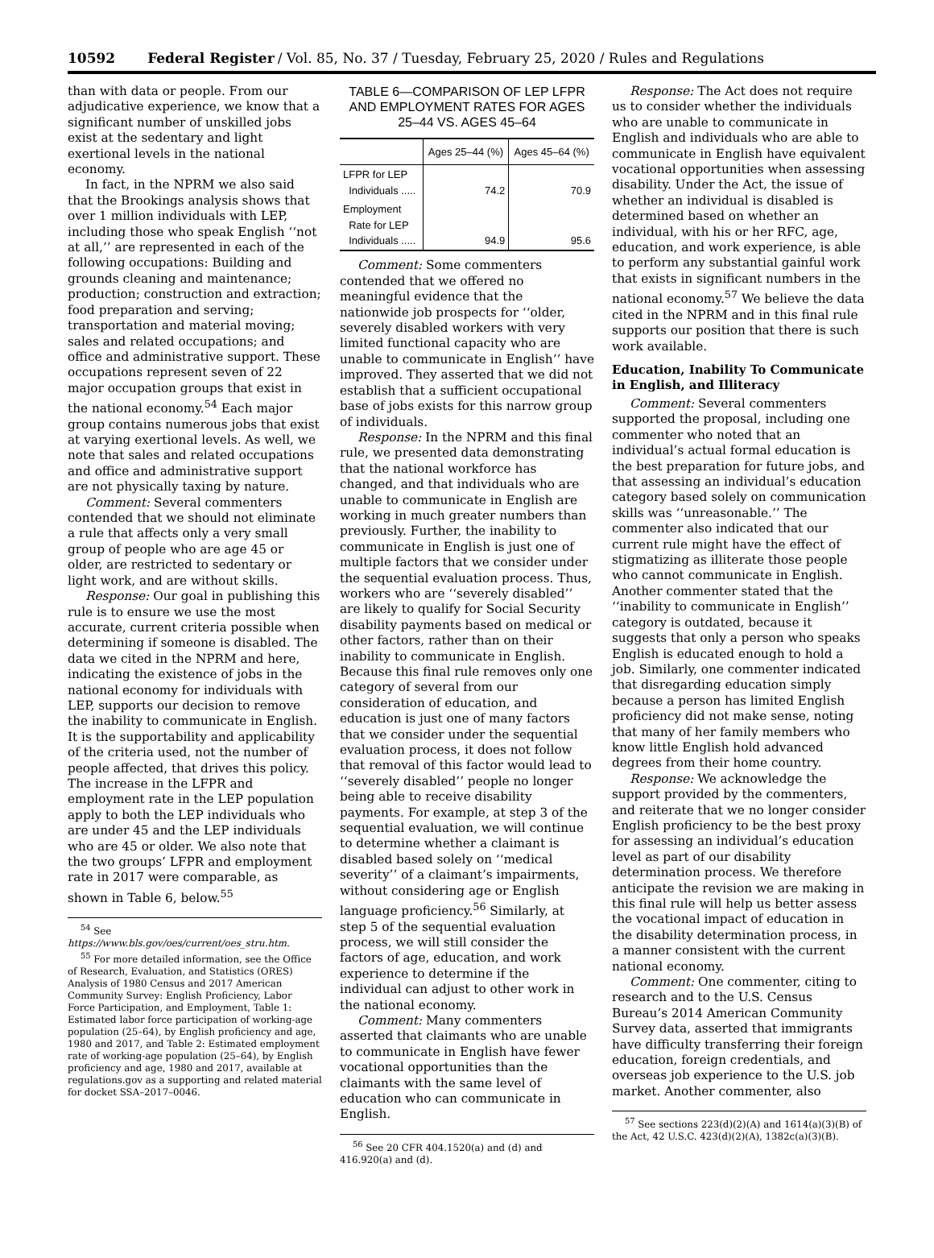10592 Federal Register / Vol. 85, No. 37 / Tuesday, February 25, 2020 / Rules and Regulations
than with data or people. From our adjudicative experience, we know that a significant number of unskilled jobs exist at the sedentary and light exertional levels in the national economy.
In fact, in the NPRM we also said that the Brookings analysis shows that over 1 million individuals with LEP, including those who speak English ‘‘not at all,’’ are represented in each of the following occupations: Building and grounds cleaning and maintenance; production; construction and extraction; food preparation and serving; transportation and material moving; sales and related occupations; and office and administrative support. These occupations represent seven of 22 major occupation groups that exist in the national economy.<sup>54</sup> Each major group contains numerous jobs that exist at varying exertional levels. As well, we note that sales and related occupations and office and administrative support are not physically taxing by nature.
Comment: Several commenters contended that we should not eliminate a rule that affects only a very small group of people who are age 45 or older, are restricted to sedentary or light work, and are without skills.
Response: Our goal in publishing this rule is to ensure we use the most accurate, current criteria possible when determining if someone is disabled. The data we cited in the NPRM and here, indicating the existence of jobs in the national economy for individuals with LEP, supports our decision to remove the inability to communicate in English. It is the supportability and applicability of the criteria used, not the number of people affected, that drives this policy. The increase in the LFPR and employment rate in the LEP population apply to both the LEP individuals who are under 45 and the LEP individuals who are 45 or older. We also note that the two groups’ LFPR and employment rate in 2017 were comparable, as shown in Table 6, below.<sup>55</sup>
<sup>54</sup> See https://www.bls.gov/oes/current/oes_stru.htm.
<sup>55</sup> For more detailed information, see the Office of Research, Evaluation, and Statistics (ORES) Analysis of 1980 Census and 2017 American Community Survey: English Proficiency, Labor Force Participation, and Employment, Table 1: Estimated labor force participation of working-age population (25–64), by English proficiency and age, 1980 and 2017, and Table 2: Estimated employment rate of working-age population (25–64), by English proficiency and age, 1980 and 2017, available at regulations.gov as a supporting and related material for docket SSA–2017–0046.
TABLE 6—COMPARISON OF LEP LFPR AND EMPLOYMENT RATES FOR AGES 25–44 VS. AGES 45–64
| | Ages 25–44 (%) | Ages 45–64 (%) |
| --- | --- | --- |
| LFPR for LEP Individuals ..... | 74.2 | 70.9 |
| Employment Rate for LEP Individuals ..... | 94.9 | 95.6 |
Comment: Some commenters contended that we offered no meaningful evidence that the nationwide job prospects for ‘‘older, severely disabled workers with very limited functional capacity who are unable to communicate in English’’ have improved. They asserted that we did not establish that a sufficient occupational base of jobs exists for this narrow group of individuals.
Response: In the NPRM and this final rule, we presented data demonstrating that the national workforce has changed, and that individuals who are unable to communicate in English are working in much greater numbers than previously. Further, the inability to communicate in English is just one of multiple factors that we consider under the sequential evaluation process. Thus, workers who are ‘‘severely disabled’’ are likely to qualify for Social Security disability payments based on medical or other factors, rather than on their inability to communicate in English. Because this final rule removes only one category of several from our consideration of education, and education is just one of many factors that we consider under the sequential evaluation process, it does not follow that removal of this factor would lead to ‘‘severely disabled’’ people no longer being able to receive disability payments. For example, at step 3 of the sequential evaluation, we will continue to determine whether a claimant is disabled based solely on ‘‘medical severity’’ of a claimant’s impairments, without considering age or English language proficiency.<sup>56</sup> Similarly, at step 5 of the sequential evaluation process, we will still consider the factors of age, education, and work experience to determine if the individual can adjust to other work in the national economy.
Comment: Many commenters asserted that claimants who are unable to communicate in English have fewer vocational opportunities than the claimants with the same level of education who can communicate in English.
<sup>56</sup> See 20 CFR 404.1520(a) and (d) and 416.920(a) and (d).
Response: The Act does not require us to consider whether the individuals who are unable to communicate in English and individuals who are able to communicate in English have equivalent vocational opportunities when assessing disability. Under the Act, the issue of whether an individual is disabled is determined based on whether an individual, with his or her RFC, age, education, and work experience, is able to perform any substantial gainful work that exists in significant numbers in the national economy.<sup>57</sup> We believe the data cited in the NPRM and in this final rule supports our position that there is such work available.
Education, Inability To Communicate in English, and Illiteracy
Comment: Several commenters supported the proposal, including one commenter who noted that an individual’s actual formal education is the best preparation for future jobs, and that assessing an individual’s education category based solely on communication skills was ‘‘unreasonable.’’ The commenter also indicated that our current rule might have the effect of stigmatizing as illiterate those people who cannot communicate in English. Another commenter stated that the ‘‘inability to communicate in English’’ category is outdated, because it suggests that only a person who speaks English is educated enough to hold a job. Similarly, one commenter indicated that disregarding education simply because a person has limited English proficiency did not make sense, noting that many of her family members who know little English hold advanced degrees from their home country.
Response: We acknowledge the support provided by the commenters, and reiterate that we no longer consider English proficiency to be the best proxy for assessing an individual’s education level as part of our disability determination process. We therefore anticipate the revision we are making in this final rule will help us better assess the vocational impact of education in the disability determination process, in a manner consistent with the current national economy.
Comment: One commenter, citing to research and to the U.S. Census Bureau’s 2014 American Community Survey data, asserted that immigrants have difficulty transferring their foreign education, foreign credentials, and overseas job experience to the U.S. job market. Another commenter, also
<sup>57</sup> See sections 223(d)(2)(A) and 1614(a)(3)(B) of the Act, 42 U.S.C. 423(d)(2)(A), 1382c(a)(3)(B).